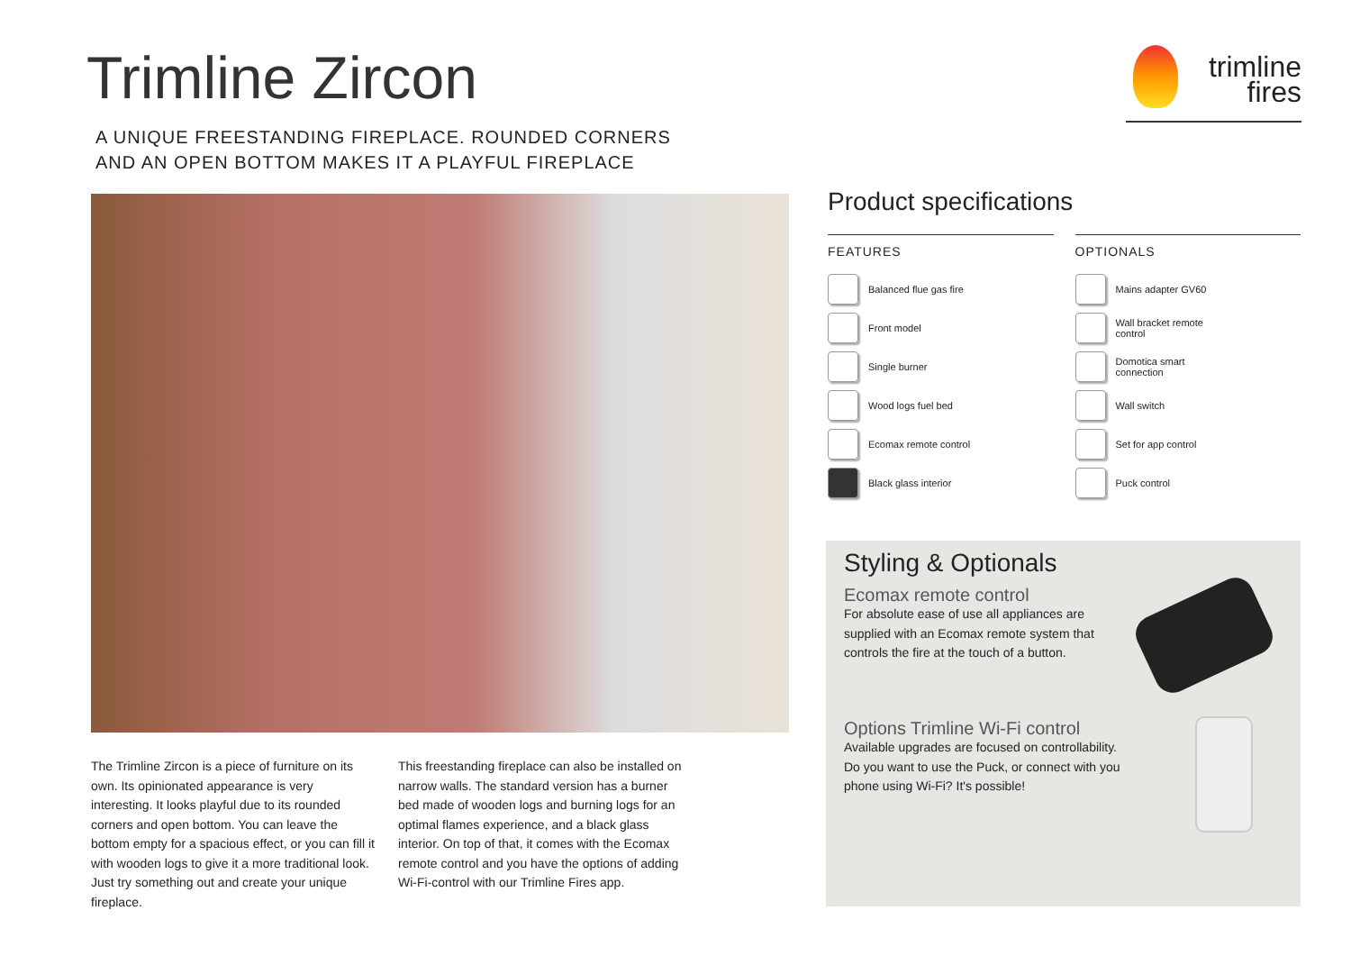Trimline Zircon
A UNIQUE FREESTANDING FIREPLACE. ROUNDED CORNERS
AND AN OPEN BOTTOM MAKES IT A PLAYFUL FIREPLACE
trimline
fires
The Trimline Zircon is a piece of furniture on its own. Its opinionated appearance is very interesting. It looks playful due to its rounded corners and open bottom. You can leave the bottom empty for a spacious effect, or you can fill it with wooden logs to give it a more traditional look. Just try something out and create your unique fireplace.
This freestanding fireplace can also be installed on narrow walls. The standard version has a burner bed made of wooden logs and burning logs for an optimal flames experience, and a black glass interior. On top of that, it comes with the Ecomax remote control and you have the options of adding Wi-Fi-control with our Trimline Fires app.
Product specifications
FEATURES
Balanced flue gas fire
Front model
Single burner
Wood logs fuel bed
Ecomax remote control
Black glass interior
OPTIONALS
Mains adapter GV60
Wall bracket remote
control
Domotica smart
connection
Wall switch
Set for app control
Puck control
Styling & Optionals
Ecomax remote control
For absolute ease of use all appliances are supplied with an Ecomax remote system that controls the fire at the touch of a button.
Options Trimline Wi-Fi control
Available upgrades are focused on controllability. Do you want to use the Puck, or connect with you phone using Wi-Fi? It's possible!